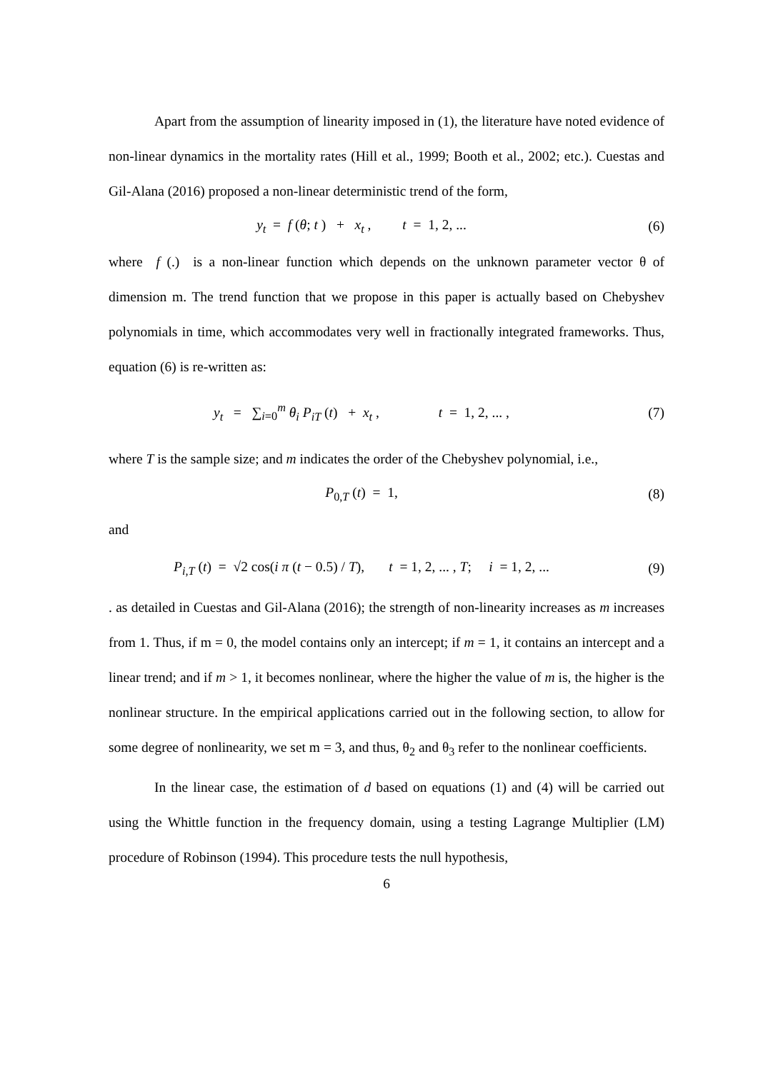Apart from the assumption of linearity imposed in (1), the literature have noted evidence of non-linear dynamics in the mortality rates (Hill et al., 1999; Booth et al., 2002; etc.). Cuestas and Gil-Alana (2016) proposed a non-linear deterministic trend of the form,
y<sub>t</sub> = f (θ; t ) + x<sub>t</sub> , t = 1, 2, ...
(6)
where f (.) is a non-linear function which depends on the unknown parameter vector θ of dimension m. The trend function that we propose in this paper is actually based on Chebyshev polynomials in time, which accommodates very well in fractionally integrated frameworks. Thus, equation (6) is re-written as:
y<sub>t</sub> = ∑<sub>i=0</sub><sup>m</sup> θ<sub>i</sub> P<sub>iT</sub> (t) + x<sub>t</sub> , t = 1, 2, ... ,
(7)
where T is the sample size; and m indicates the order of the Chebyshev polynomial, i.e.,
P<sub>0,T</sub> (t) = 1, (8)
and
P<sub>i,T</sub> (t) = √2 cos(i π (t − 0.5) / T), t = 1, 2, ... , T; i = 1, 2, ...
(9)
. as detailed in Cuestas and Gil-Alana (2016); the strength of non-linearity increases as m increases from 1. Thus, if m = 0, the model contains only an intercept; if m = 1, it contains an intercept and a linear trend; and if m > 1, it becomes nonlinear, where the higher the value of m is, the higher is the nonlinear structure. In the empirical applications carried out in the following section, to allow for some degree of nonlinearity, we set m = 3, and thus, θ<sub>2</sub> and θ<sub>3</sub> refer to the nonlinear coefficients.
In the linear case, the estimation of d based on equations (1) and (4) will be carried out using the Whittle function in the frequency domain, using a testing Lagrange Multiplier (LM) procedure of Robinson (1994). This procedure tests the null hypothesis,
6